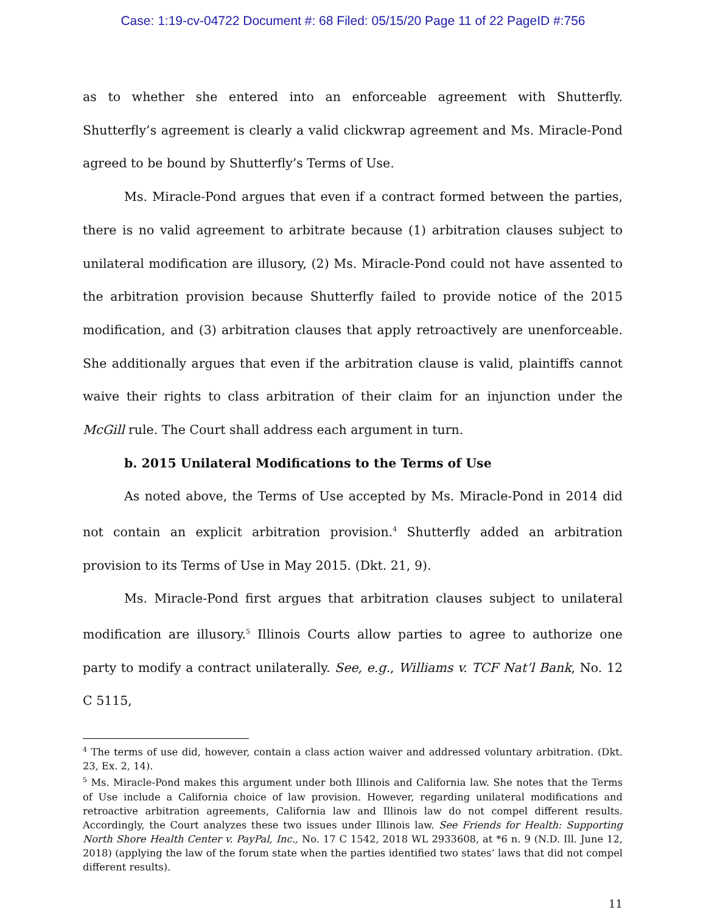Case: 1:19-cv-04722 Document #: 68 Filed: 05/15/20 Page 11 of 22 PageID #:756
as to whether she entered into an enforceable agreement with Shutterfly. Shutterfly’s agreement is clearly a valid clickwrap agreement and Ms. Miracle-Pond agreed to be bound by Shutterfly’s Terms of Use.
Ms. Miracle-Pond argues that even if a contract formed between the parties, there is no valid agreement to arbitrate because (1) arbitration clauses subject to unilateral modification are illusory, (2) Ms. Miracle-Pond could not have assented to the arbitration provision because Shutterfly failed to provide notice of the 2015 modification, and (3) arbitration clauses that apply retroactively are unenforceable. She additionally argues that even if the arbitration clause is valid, plaintiffs cannot waive their rights to class arbitration of their claim for an injunction under the McGill rule. The Court shall address each argument in turn.
b. 2015 Unilateral Modifications to the Terms of Use
As noted above, the Terms of Use accepted by Ms. Miracle-Pond in 2014 did not contain an explicit arbitration provision.<sup>4</sup> Shutterfly added an arbitration provision to its Terms of Use in May 2015. (Dkt. 21, 9).
Ms. Miracle-Pond first argues that arbitration clauses subject to unilateral modification are illusory.<sup>5</sup> Illinois Courts allow parties to agree to authorize one party to modify a contract unilaterally. See, e.g., Williams v. TCF Nat’l Bank, No. 12 C 5115,
<sup>4</sup> The terms of use did, however, contain a class action waiver and addressed voluntary arbitration. (Dkt. 23, Ex. 2, 14).
<sup>5</sup> Ms. Miracle-Pond makes this argument under both Illinois and California law. She notes that the Terms of Use include a California choice of law provision. However, regarding unilateral modifications and retroactive arbitration agreements, California law and Illinois law do not compel different results. Accordingly, the Court analyzes these two issues under Illinois law. See Friends for Health: Supporting North Shore Health Center v. PayPal, Inc., No. 17 C 1542, 2018 WL 2933608, at *6 n. 9 (N.D. Ill. June 12, 2018) (applying the law of the forum state when the parties identified two states’ laws that did not compel different results).
11